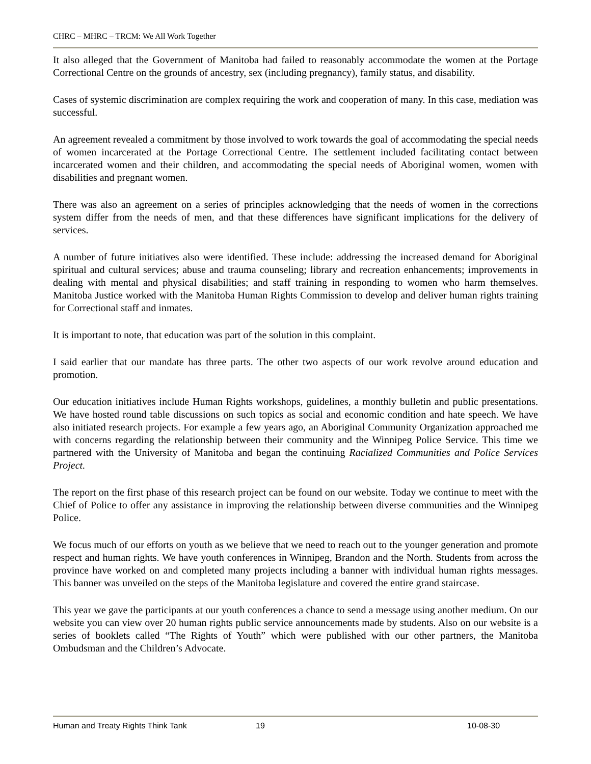CHRC – MHRC – TRCM: We All Work Together
It also alleged that the Government of Manitoba had failed to reasonably accommodate the women at the Portage Correctional Centre on the grounds of ancestry, sex (including pregnancy), family status, and disability.
Cases of systemic discrimination are complex requiring the work and cooperation of many. In this case, mediation was successful.
An agreement revealed a commitment by those involved to work towards the goal of accommodating the special needs of women incarcerated at the Portage Correctional Centre. The settlement included facilitating contact between incarcerated women and their children, and accommodating the special needs of Aboriginal women, women with disabilities and pregnant women.
There was also an agreement on a series of principles acknowledging that the needs of women in the corrections system differ from the needs of men, and that these differences have significant implications for the delivery of services.
A number of future initiatives also were identified. These include: addressing the increased demand for Aboriginal spiritual and cultural services; abuse and trauma counseling; library and recreation enhancements; improvements in dealing with mental and physical disabilities; and staff training in responding to women who harm themselves. Manitoba Justice worked with the Manitoba Human Rights Commission to develop and deliver human rights training for Correctional staff and inmates.
It is important to note, that education was part of the solution in this complaint.
I said earlier that our mandate has three parts. The other two aspects of our work revolve around education and promotion.
Our education initiatives include Human Rights workshops, guidelines, a monthly bulletin and public presentations. We have hosted round table discussions on such topics as social and economic condition and hate speech. We have also initiated research projects. For example a few years ago, an Aboriginal Community Organization approached me with concerns regarding the relationship between their community and the Winnipeg Police Service. This time we partnered with the University of Manitoba and began the continuing Racialized Communities and Police Services Project.
The report on the first phase of this research project can be found on our website. Today we continue to meet with the Chief of Police to offer any assistance in improving the relationship between diverse communities and the Winnipeg Police.
We focus much of our efforts on youth as we believe that we need to reach out to the younger generation and promote respect and human rights. We have youth conferences in Winnipeg, Brandon and the North. Students from across the province have worked on and completed many projects including a banner with individual human rights messages. This banner was unveiled on the steps of the Manitoba legislature and covered the entire grand staircase.
This year we gave the participants at our youth conferences a chance to send a message using another medium. On our website you can view over 20 human rights public service announcements made by students. Also on our website is a series of booklets called “The Rights of Youth” which were published with our other partners, the Manitoba Ombudsman and the Children’s Advocate.
Human and Treaty Rights Think Tank 19 10-08-30